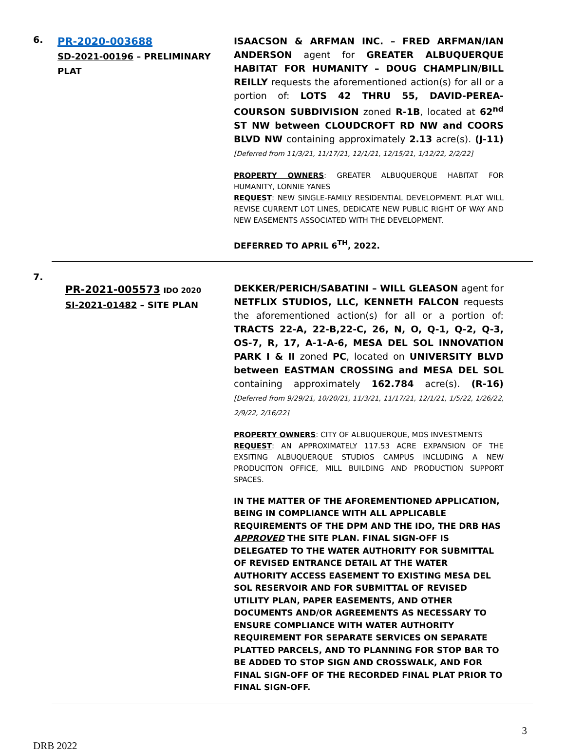6.
PR-2020-003688
SD-2021-00196 – PRELIMINARY PLAT
ISAACSON & ARFMAN INC. – FRED ARFMAN/IAN ANDERSON agent for GREATER ALBUQUERQUE HABITAT FOR HUMANITY – DOUG CHAMPLIN/BILL REILLY requests the aforementioned action(s) for all or a portion of: LOTS 42 THRU 55, DAVID-PEREA-COURSON SUBDIVISION zoned R-1B, located at 62<sup>nd</sup> ST NW between CLOUDCROFT RD NW and COORS BLVD NW containing approximately 2.13 acre(s). (J-11) [Deferred from 11/3/21, 11/17/21, 12/1/21, 12/15/21, 1/12/22, 2/2/22]
PROPERTY OWNERS: GREATER ALBUQUERQUE HABITAT FOR HUMANITY, LONNIE YANES
REQUEST: NEW SINGLE-FAMILY RESIDENTIAL DEVELOPMENT. PLAT WILL REVISE CURRENT LOT LINES, DEDICATE NEW PUBLIC RIGHT OF WAY AND NEW EASEMENTS ASSOCIATED WITH THE DEVELOPMENT.
DEFERRED TO APRIL 6<sup>TH</sup>, 2022.
7.
PR-2021-005573 IDO 2020
SI-2021-01482 – SITE PLAN
DEKKER/PERICH/SABATINI – WILL GLEASON agent for NETFLIX STUDIOS, LLC, KENNETH FALCON requests the aforementioned action(s) for all or a portion of: TRACTS 22-A, 22-B,22-C, 26, N, O, Q-1, Q-2, Q-3, OS-7, R, 17, A-1-A-6, MESA DEL SOL INNOVATION PARK I & II zoned PC, located on UNIVERSITY BLVD between EASTMAN CROSSING and MESA DEL SOL containing approximately 162.784 acre(s). (R-16) [Deferred from 9/29/21, 10/20/21, 11/3/21, 11/17/21, 12/1/21, 1/5/22, 1/26/22, 2/9/22, 2/16/22]
PROPERTY OWNERS: CITY OF ALBUQUERQUE, MDS INVESTMENTS
REQUEST: AN APPROXIMATELY 117.53 ACRE EXPANSION OF THE EXSITING ALBUQUERQUE STUDIOS CAMPUS INCLUDING A NEW PRODUCITON OFFICE, MILL BUILDING AND PRODUCTION SUPPORT SPACES.
IN THE MATTER OF THE AFOREMENTIONED APPLICATION, BEING IN COMPLIANCE WITH ALL APPLICABLE REQUIREMENTS OF THE DPM AND THE IDO, THE DRB HAS APPROVED THE SITE PLAN. FINAL SIGN-OFF IS DELEGATED TO THE WATER AUTHORITY FOR SUBMITTAL OF REVISED ENTRANCE DETAIL AT THE WATER AUTHORITY ACCESS EASEMENT TO EXISTING MESA DEL SOL RESERVOIR AND FOR SUBMITTAL OF REVISED UTILITY PLAN, PAPER EASEMENTS, AND OTHER DOCUMENTS AND/OR AGREEMENTS AS NECESSARY TO ENSURE COMPLIANCE WITH WATER AUTHORITY REQUIREMENT FOR SEPARATE SERVICES ON SEPARATE PLATTED PARCELS, AND TO PLANNING FOR STOP BAR TO BE ADDED TO STOP SIGN AND CROSSWALK, AND FOR FINAL SIGN-OFF OF THE RECORDED FINAL PLAT PRIOR TO FINAL SIGN-OFF.
3
DRB 2022